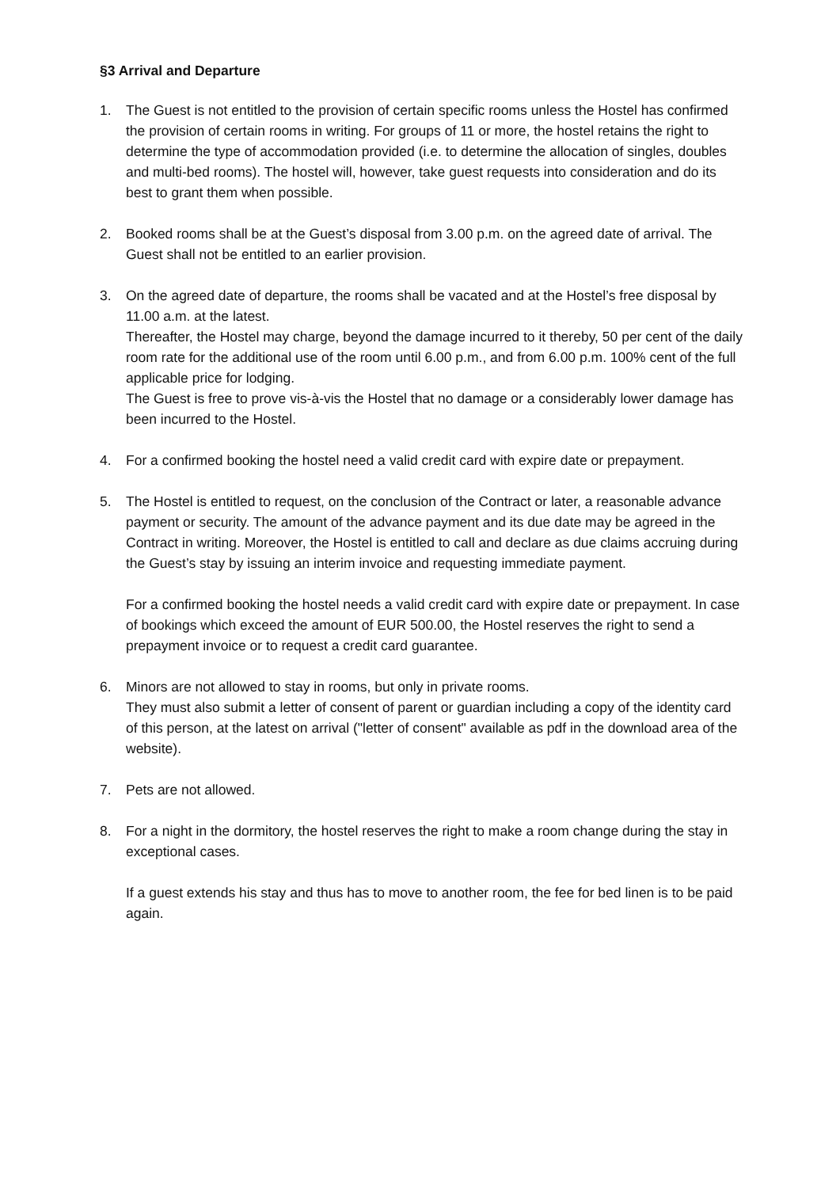§3 Arrival and Departure
1. The Guest is not entitled to the provision of certain specific rooms unless the Hostel has confirmed the provision of certain rooms in writing. For groups of 11 or more, the hostel retains the right to determine the type of accommodation provided (i.e. to determine the allocation of singles, doubles and multi-bed rooms). The hostel will, however, take guest requests into consideration and do its best to grant them when possible.
2. Booked rooms shall be at the Guest’s disposal from 3.00 p.m. on the agreed date of arrival. The Guest shall not be entitled to an earlier provision.
3. On the agreed date of departure, the rooms shall be vacated and at the Hostel’s free disposal by 11.00 a.m. at the latest.
Thereafter, the Hostel may charge, beyond the damage incurred to it thereby, 50 per cent of the daily room rate for the additional use of the room until 6.00 p.m., and from 6.00 p.m. 100% cent of the full applicable price for lodging.
The Guest is free to prove vis-à-vis the Hostel that no damage or a considerably lower damage has been incurred to the Hostel.
4. For a confirmed booking the hostel need a valid credit card with expire date or prepayment.
5. The Hostel is entitled to request, on the conclusion of the Contract or later, a reasonable advance payment or security. The amount of the advance payment and its due date may be agreed in the Contract in writing. Moreover, the Hostel is entitled to call and declare as due claims accruing during the Guest’s stay by issuing an interim invoice and requesting immediate payment.
For a confirmed booking the hostel needs a valid credit card with expire date or prepayment. In case of bookings which exceed the amount of EUR 500.00, the Hostel reserves the right to send a prepayment invoice or to request a credit card guarantee.
6. Minors are not allowed to stay in rooms, but only in private rooms.
They must also submit a letter of consent of parent or guardian including a copy of the identity card of this person, at the latest on arrival ("letter of consent" available as pdf in the download area of the website).
7. Pets are not allowed.
8. For a night in the dormitory, the hostel reserves the right to make a room change during the stay in exceptional cases.
If a guest extends his stay and thus has to move to another room, the fee for bed linen is to be paid again.